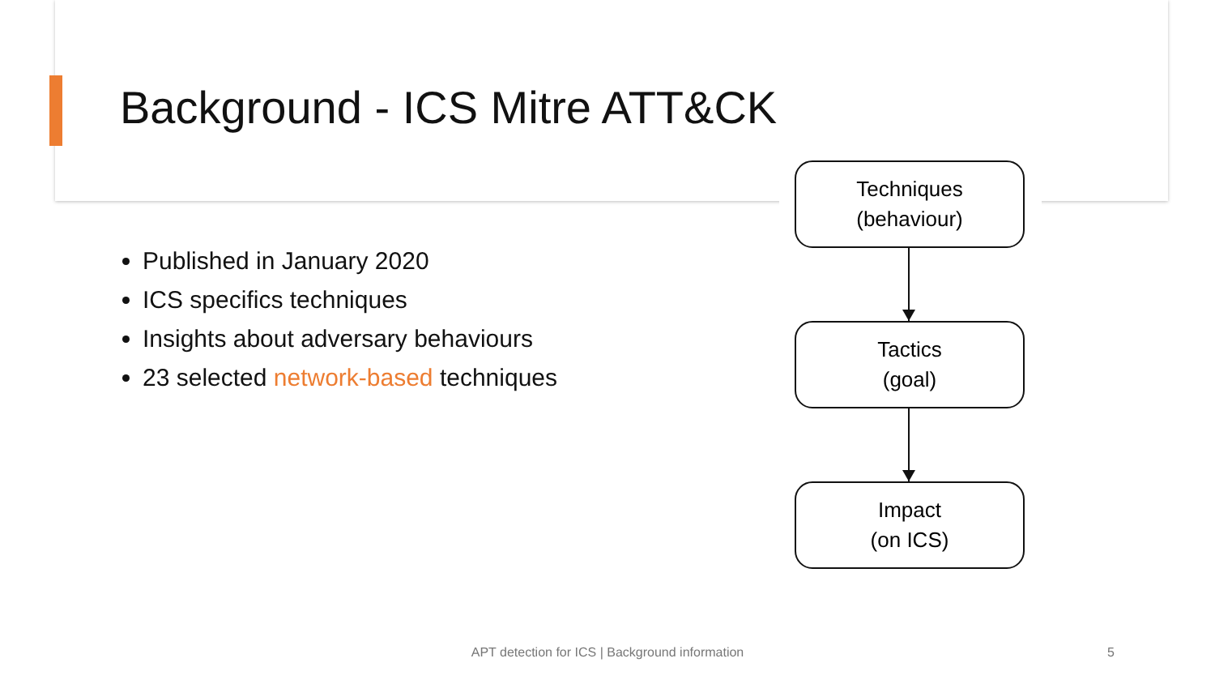Background - ICS Mitre ATT&CK
Published in January 2020
ICS specifics techniques
Insights about adversary behaviours
23 selected network-based techniques
Techniques
(behaviour)
Tactics
(goal)
Impact
(on ICS)
APT detection for ICS | Background information 5